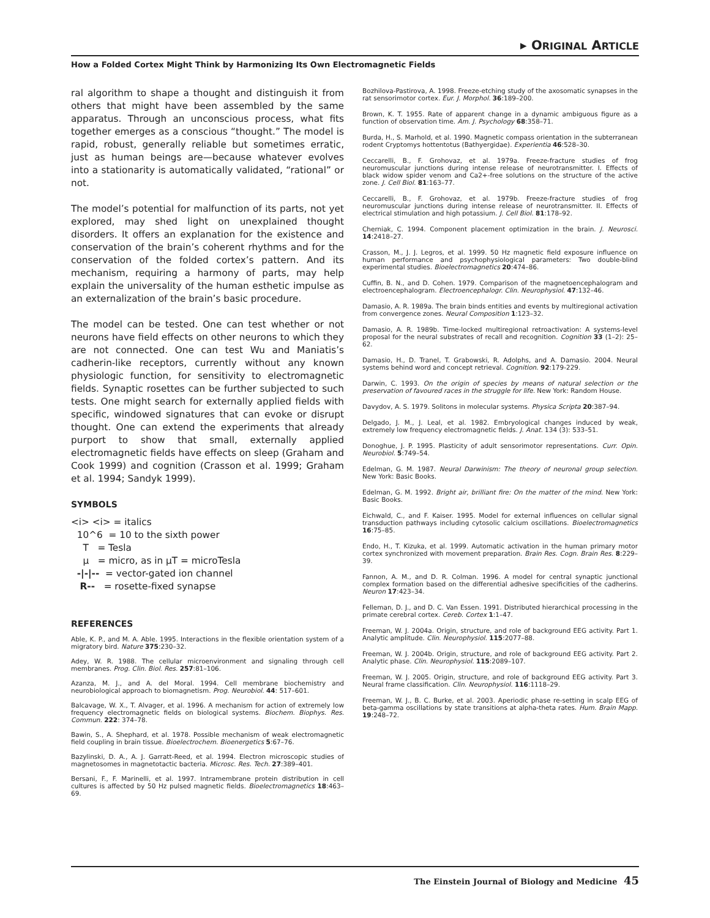▸ ORIGINAL ARTICLE
How a Folded Cortex Might Think by Harmonizing Its Own Electromagnetic Fields
ral algorithm to shape a thought and distinguish it from others that might have been assembled by the same apparatus. Through an unconscious process, what fits together emerges as a conscious “thought.” The model is rapid, robust, generally reliable but sometimes erratic, just as human beings are—because whatever evolves into a stationarity is automatically validated, “rational” or not.
The model’s potential for malfunction of its parts, not yet explored, may shed light on unexplained thought disorders. It offers an explanation for the existence and conservation of the brain’s coherent rhythms and for the conservation of the folded cortex’s pattern. And its mechanism, requiring a harmony of parts, may help explain the universality of the human esthetic impulse as an externalization of the brain’s basic procedure.
The model can be tested. One can test whether or not neurons have field effects on other neurons to which they are not connected. One can test Wu and Maniatis’s cadherin-like receptors, currently without any known physiologic function, for sensitivity to electromagnetic fields. Synaptic rosettes can be further subjected to such tests. One might search for externally applied fields with specific, windowed signatures that can evoke or disrupt thought. One can extend the experiments that already purport to show that small, externally applied electromagnetic fields have effects on sleep (Graham and Cook 1999) and cognition (Crasson et al. 1999; Graham et al. 1994; Sandyk 1999).
SYMBOLS
<i> <i> = italics
10^6 = 10 to the sixth power
T = Tesla
μ = micro, as in μT = microTesla
-|-|-- = vector-gated ion channel
R-- = rosette-fixed synapse
REFERENCES
Able, K. P., and M. A. Able. 1995. Interactions in the flexible orientation system of a migratory bird. Nature 375:230–32.
Adey, W. R. 1988. The cellular microenvironment and signaling through cell membranes. Prog. Clin. Biol. Res. 257:81–106.
Azanza, M. J., and A. del Moral. 1994. Cell membrane biochemistry and neurobiological approach to biomagnetism. Prog. Neurobiol. 44: 517–601.
Balcavage, W. X., T. Alvager, et al. 1996. A mechanism for action of extremely low frequency electromagnetic fields on biological systems. Biochem. Biophys. Res. Commun. 222: 374–78.
Bawin, S., A. Shephard, et al. 1978. Possible mechanism of weak electromagnetic field coupling in brain tissue. Bioelectrochem. Bioenergetics 5:67–76.
Bazylinski, D. A., A. J. Garratt-Reed, et al. 1994. Electron microscopic studies of magnetosomes in magnetotactic bacteria. Microsc. Res. Tech. 27:389–401.
Bersani, F., F. Marinelli, et al. 1997. Intramembrane protein distribution in cell cultures is affected by 50 Hz pulsed magnetic fields. Bioelectromagnetics 18:463–69.
Bozhilova-Pastirova, A. 1998. Freeze-etching study of the axosomatic synapses in the rat sensorimotor cortex. Eur. J. Morphol. 36:189–200.
Brown, K. T. 1955. Rate of apparent change in a dynamic ambiguous figure as a function of observation time. Am. J. Psychology 68:358–71.
Burda, H., S. Marhold, et al. 1990. Magnetic compass orientation in the subterranean rodent Cryptomys hottentotus (Bathyergidae). Experientia 46:528–30.
Ceccarelli, B., F. Grohovaz, et al. 1979a. Freeze-fracture studies of frog neuromuscular junctions during intense release of neurotransmitter. I. Effects of black widow spider venom and Ca2+-free solutions on the structure of the active zone. J. Cell Biol. 81:163–77.
Ceccarelli, B., F. Grohovaz, et al. 1979b. Freeze-fracture studies of frog neuromuscular junctions during intense release of neurotransmitter. II. Effects of electrical stimulation and high potassium. J. Cell Biol. 81:178–92.
Cherniak, C. 1994. Component placement optimization in the brain. J. Neurosci. 14:2418–27.
Crasson, M., J. J. Legros, et al. 1999. 50 Hz magnetic field exposure influence on human performance and psychophysiological parameters: Two double-blind experimental studies. Bioelectromagnetics 20:474–86.
Cuffin, B. N., and D. Cohen. 1979. Comparison of the magnetoencephalogram and electroencephalogram. Electroencephalogr. Clin. Neurophysiol. 47:132–46.
Damasio, A. R. 1989a. The brain binds entities and events by multiregional activation from convergence zones. Neural Composition 1:123–32.
Damasio, A. R. 1989b. Time-locked multiregional retroactivation: A systems-level proposal for the neural substrates of recall and recognition. Cognition 33 (1–2): 25–62.
Damasio, H., D. Tranel, T. Grabowski, R. Adolphs, and A. Damasio. 2004. Neural systems behind word and concept retrieval. Cognition. 92:179-229.
Darwin, C. 1993. On the origin of species by means of natural selection or the preservation of favoured races in the struggle for life. New York: Random House.
Davydov, A. S. 1979. Solitons in molecular systems. Physica Scripta 20:387–94.
Delgado, J. M., J. Leal, et al. 1982. Embryological changes induced by weak, extremely low frequency electromagnetic fields. J. Anat. 134 (3): 533–51.
Donoghue, J. P. 1995. Plasticity of adult sensorimotor representations. Curr. Opin. Neurobiol. 5:749–54.
Edelman, G. M. 1987. Neural Darwinism: The theory of neuronal group selection. New York: Basic Books.
Edelman, G. M. 1992. Bright air, brilliant fire: On the matter of the mind. New York: Basic Books.
Eichwald, C., and F. Kaiser. 1995. Model for external influences on cellular signal transduction pathways including cytosolic calcium oscillations. Bioelectromagnetics 16:75–85.
Endo, H., T. Kizuka, et al. 1999. Automatic activation in the human primary motor cortex synchronized with movement preparation. Brain Res. Cogn. Brain Res. 8:229–39.
Fannon, A. M., and D. R. Colman. 1996. A model for central synaptic junctional complex formation based on the differential adhesive specificities of the cadherins. Neuron 17:423–34.
Felleman, D. J., and D. C. Van Essen. 1991. Distributed hierarchical processing in the primate cerebral cortex. Cereb. Cortex 1:1–47.
Freeman, W. J. 2004a. Origin, structure, and role of background EEG activity. Part 1. Analytic amplitude. Clin. Neurophysiol. 115:2077–88.
Freeman, W. J. 2004b. Origin, structure, and role of background EEG activity. Part 2. Analytic phase. Clin. Neurophysiol. 115:2089–107.
Freeman, W. J. 2005. Origin, structure, and role of background EEG activity. Part 3. Neural frame classification. Clin. Neurophysiol. 116:1118–29.
Freeman, W. J., B. C. Burke, et al. 2003. Aperiodic phase re-setting in scalp EEG of beta-gamma oscillations by state transitions at alpha-theta rates. Hum. Brain Mapp. 19:248–72.
The Einstein Journal of Biology and Medicine 45